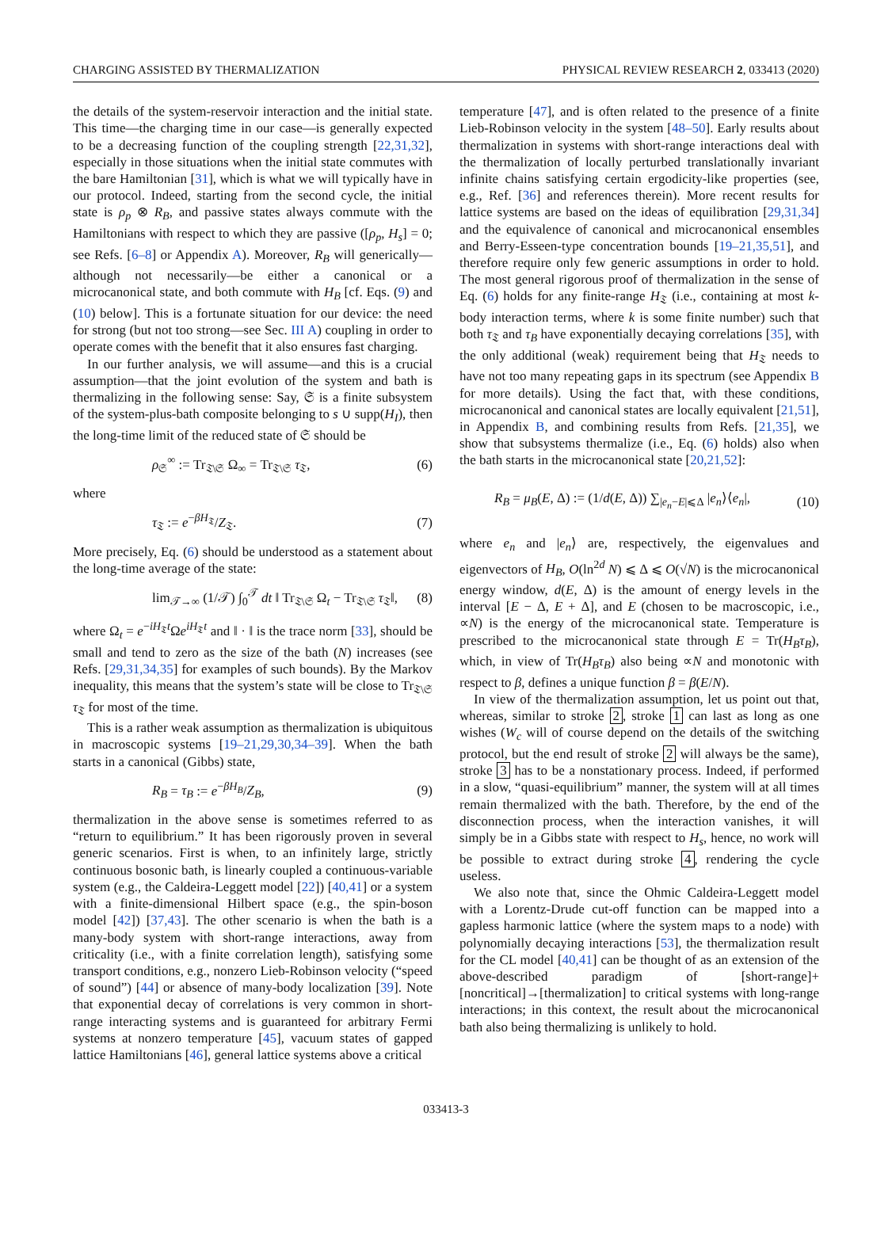CHARGING ASSISTED BY THERMALIZATION PHYSICAL REVIEW RESEARCH 2, 033413 (2020)
the details of the system-reservoir interaction and the initial state. This time—the charging time in our case—is generally expected to be a decreasing function of the coupling strength [22,31,32], especially in those situations when the initial state commutes with the bare Hamiltonian [31], which is what we will typically have in our protocol. Indeed, starting from the second cycle, the initial state is ρ<sub>p</sub> ⊗ R<sub>B</sub>, and passive states always commute with the Hamiltonians with respect to which they are passive ([ρ<sub>p</sub>, H<sub>s</sub>] = 0; see Refs. [6–8] or Appendix A). Moreover, R<sub>B</sub> will generically—although not necessarily—be either a canonical or a microcanonical state, and both commute with H<sub>B</sub> [cf. Eqs. (9) and (10) below]. This is a fortunate situation for our device: the need for strong (but not too strong—see Sec. III A) coupling in order to operate comes with the benefit that it also ensures fast charging.
In our further analysis, we will assume—and this is a crucial assumption—that the joint evolution of the system and bath is thermalizing in the following sense: Say, 𝔖 is a finite subsystem of the system-plus-bath composite belonging to s ∪ supp(H<sub>I</sub>), then the long-time limit of the reduced state of 𝔖 should be
ρ<sub>𝔖</sub><sup>∞</sup> := Tr<sub>𝔗\𝔖</sub> Ω<sub>∞</sub> = Tr<sub>𝔗\𝔖</sub> τ<sub>𝔗</sub>, (6)
where
τ<sub>𝔗</sub> := e<sup>−βH<sub>𝔗</sub></sup>/Z<sub>𝔗</sub>. (7)
More precisely, Eq. (6) should be understood as a statement about the long-time average of the state:
lim<sub>𝒯→∞</sub> (1/𝒯) ∫<sub>0</sub><sup>𝒯</sup> dt ‖ Tr<sub>𝔗\𝔖</sub> Ω<sub>t</sub> − Tr<sub>𝔗\𝔖</sub> τ<sub>𝔗</sub>‖, (8)
where Ω<sub>t</sub> = e<sup>−iH<sub>𝔗</sub>t</sup>Ωe<sup>iH<sub>𝔗</sub>t</sup> and ‖ · ‖ is the trace norm [33], should be small and tend to zero as the size of the bath (N) increases (see Refs. [29,31,34,35] for examples of such bounds). By the Markov inequality, this means that the system’s state will be close to Tr<sub>𝔗\𝔖</sub> τ<sub>𝔗</sub> for most of the time.
This is a rather weak assumption as thermalization is ubiquitous in macroscopic systems [19–21,29,30,34–39]. When the bath starts in a canonical (Gibbs) state,
R<sub>B</sub> = τ<sub>B</sub> := e<sup>−βH<sub>B</sub></sup>/Z<sub>B</sub>, (9)
thermalization in the above sense is sometimes referred to as “return to equilibrium.” It has been rigorously proven in several generic scenarios. First is when, to an infinitely large, strictly continuous bosonic bath, is linearly coupled a continuous-variable system (e.g., the Caldeira-Leggett model [22]) [40,41] or a system with a finite-dimensional Hilbert space (e.g., the spin-boson model [42]) [37,43]. The other scenario is when the bath is a many-body system with short-range interactions, away from criticality (i.e., with a finite correlation length), satisfying some transport conditions, e.g., nonzero Lieb-Robinson velocity (“speed of sound”) [44] or absence of many-body localization [39]. Note that exponential decay of correlations is very common in short-range interacting systems and is guaranteed for arbitrary Fermi systems at nonzero temperature [45], vacuum states of gapped lattice Hamiltonians [46], general lattice systems above a critical
temperature [47], and is often related to the presence of a finite Lieb-Robinson velocity in the system [48–50]. Early results about thermalization in systems with short-range interactions deal with the thermalization of locally perturbed translationally invariant infinite chains satisfying certain ergodicity-like properties (see, e.g., Ref. [36] and references therein). More recent results for lattice systems are based on the ideas of equilibration [29,31,34] and the equivalence of canonical and microcanonical ensembles and Berry-Esseen-type concentration bounds [19–21,35,51], and therefore require only few generic assumptions in order to hold. The most general rigorous proof of thermalization in the sense of Eq. (6) holds for any finite-range H<sub>𝔗</sub> (i.e., containing at most k-body interaction terms, where k is some finite number) such that both τ<sub>𝔗</sub> and τ<sub>B</sub> have exponentially decaying correlations [35], with the only additional (weak) requirement being that H<sub>𝔗</sub> needs to have not too many repeating gaps in its spectrum (see Appendix B for more details). Using the fact that, with these conditions, microcanonical and canonical states are locally equivalent [21,51], in Appendix B, and combining results from Refs. [21,35], we show that subsystems thermalize (i.e., Eq. (6) holds) also when the bath starts in the microcanonical state [20,21,52]:
R<sub>B</sub> = μ<sub>B</sub>(E, Δ) := (1/d(E, Δ)) ∑<sub>|e<sub>n</sub>−E|⩽Δ</sub> |e<sub>n</sub>⟩⟨e<sub>n</sub>|, (10)
where e<sub>n</sub> and |e<sub>n</sub>⟩ are, respectively, the eigenvalues and eigenvectors of H<sub>B</sub>, O(ln<sup>2d</sup> N) ⩽ Δ ⩽ O(√N) is the microcanonical energy window, d(E, Δ) is the amount of energy levels in the interval [E − Δ, E + Δ], and E (chosen to be macroscopic, i.e., ∝N) is the energy of the microcanonical state. Temperature is prescribed to the microcanonical state through E = Tr(H<sub>B</sub>τ<sub>B</sub>), which, in view of Tr(H<sub>B</sub>τ<sub>B</sub>) also being ∝N and monotonic with respect to β, defines a unique function β = β(E/N).
In view of the thermalization assumption, let us point out that, whereas, similar to stroke 2, stroke 1 can last as long as one wishes (W<sub>c</sub> will of course depend on the details of the switching protocol, but the end result of stroke 2 will always be the same), stroke 3 has to be a nonstationary process. Indeed, if performed in a slow, “quasi-equilibrium” manner, the system will at all times remain thermalized with the bath. Therefore, by the end of the disconnection process, when the interaction vanishes, it will simply be in a Gibbs state with respect to H<sub>s</sub>, hence, no work will be possible to extract during stroke 4, rendering the cycle useless.
We also note that, since the Ohmic Caldeira-Leggett model with a Lorentz-Drude cut-off function can be mapped into a gapless harmonic lattice (where the system maps to a node) with polynomially decaying interactions [53], the thermalization result for the CL model [40,41] can be thought of as an extension of the above-described paradigm of [short-range]+[noncritical]→[thermalization] to critical systems with long-range interactions; in this context, the result about the microcanonical bath also being thermalizing is unlikely to hold.
033413-3